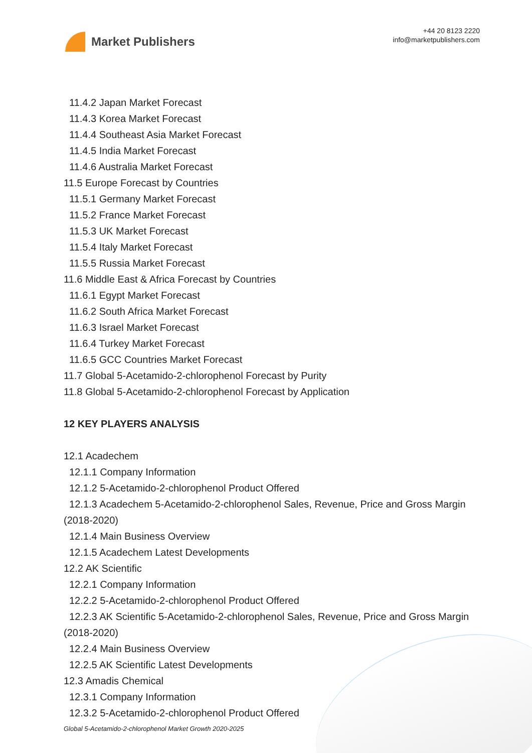Market Publishers
+44 20 8123 2220
info@marketpublishers.com
11.4.2 Japan Market Forecast
11.4.3 Korea Market Forecast
11.4.4 Southeast Asia Market Forecast
11.4.5 India Market Forecast
11.4.6 Australia Market Forecast
11.5 Europe Forecast by Countries
11.5.1 Germany Market Forecast
11.5.2 France Market Forecast
11.5.3 UK Market Forecast
11.5.4 Italy Market Forecast
11.5.5 Russia Market Forecast
11.6 Middle East & Africa Forecast by Countries
11.6.1 Egypt Market Forecast
11.6.2 South Africa Market Forecast
11.6.3 Israel Market Forecast
11.6.4 Turkey Market Forecast
11.6.5 GCC Countries Market Forecast
11.7 Global 5-Acetamido-2-chlorophenol Forecast by Purity
11.8 Global 5-Acetamido-2-chlorophenol Forecast by Application
12 KEY PLAYERS ANALYSIS
12.1 Acadechem
12.1.1 Company Information
12.1.2 5-Acetamido-2-chlorophenol Product Offered
12.1.3 Acadechem 5-Acetamido-2-chlorophenol Sales, Revenue, Price and Gross Margin (2018-2020)
12.1.4 Main Business Overview
12.1.5 Acadechem Latest Developments
12.2 AK Scientific
12.2.1 Company Information
12.2.2 5-Acetamido-2-chlorophenol Product Offered
12.2.3 AK Scientific 5-Acetamido-2-chlorophenol Sales, Revenue, Price and Gross Margin (2018-2020)
12.2.4 Main Business Overview
12.2.5 AK Scientific Latest Developments
12.3 Amadis Chemical
12.3.1 Company Information
12.3.2 5-Acetamido-2-chlorophenol Product Offered
Global 5-Acetamido-2-chlorophenol Market Growth 2020-2025